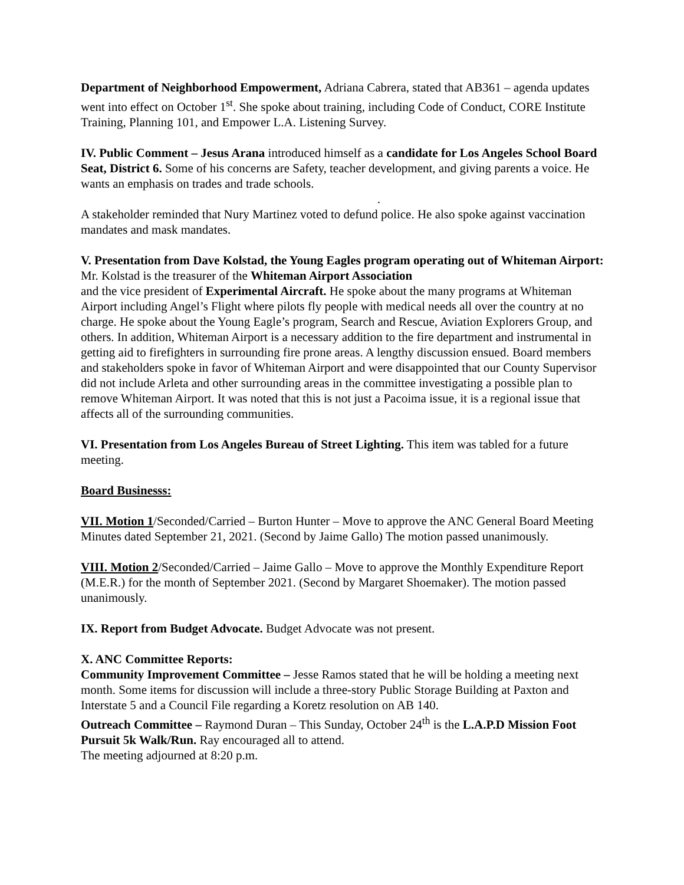Department of Neighborhood Empowerment, Adriana Cabrera, stated that AB361 – agenda updates went into effect on October 1<sup>st</sup>. She spoke about training, including Code of Conduct, CORE Institute Training, Planning 101, and Empower L.A. Listening Survey.
IV. Public Comment – Jesus Arana introduced himself as a candidate for Los Angeles School Board Seat, District 6. Some of his concerns are Safety, teacher development, and giving parents a voice. He wants an emphasis on trades and trade schools.
.
A stakeholder reminded that Nury Martinez voted to defund police. He also spoke against vaccination mandates and mask mandates.
V. Presentation from Dave Kolstad, the Young Eagles program operating out of Whiteman Airport: Mr. Kolstad is the treasurer of the Whiteman Airport Association
and the vice president of Experimental Aircraft. He spoke about the many programs at Whiteman Airport including Angel’s Flight where pilots fly people with medical needs all over the country at no charge. He spoke about the Young Eagle’s program, Search and Rescue, Aviation Explorers Group, and others. In addition, Whiteman Airport is a necessary addition to the fire department and instrumental in getting aid to firefighters in surrounding fire prone areas. A lengthy discussion ensued. Board members and stakeholders spoke in favor of Whiteman Airport and were disappointed that our County Supervisor did not include Arleta and other surrounding areas in the committee investigating a possible plan to remove Whiteman Airport. It was noted that this is not just a Pacoima issue, it is a regional issue that affects all of the surrounding communities.
VI. Presentation from Los Angeles Bureau of Street Lighting. This item was tabled for a future meeting.
Board Businesss:
VII. Motion 1/Seconded/Carried – Burton Hunter – Move to approve the ANC General Board Meeting Minutes dated September 21, 2021. (Second by Jaime Gallo) The motion passed unanimously.
VIII. Motion 2/Seconded/Carried – Jaime Gallo – Move to approve the Monthly Expenditure Report (M.E.R.) for the month of September 2021. (Second by Margaret Shoemaker). The motion passed unanimously.
IX. Report from Budget Advocate. Budget Advocate was not present.
X. ANC Committee Reports:
Community Improvement Committee – Jesse Ramos stated that he will be holding a meeting next month. Some items for discussion will include a three-story Public Storage Building at Paxton and Interstate 5 and a Council File regarding a Koretz resolution on AB 140.
Outreach Committee – Raymond Duran – This Sunday, October 24<sup>th</sup> is the L.A.P.D Mission Foot Pursuit 5k Walk/Run. Ray encouraged all to attend.
The meeting adjourned at 8:20 p.m.